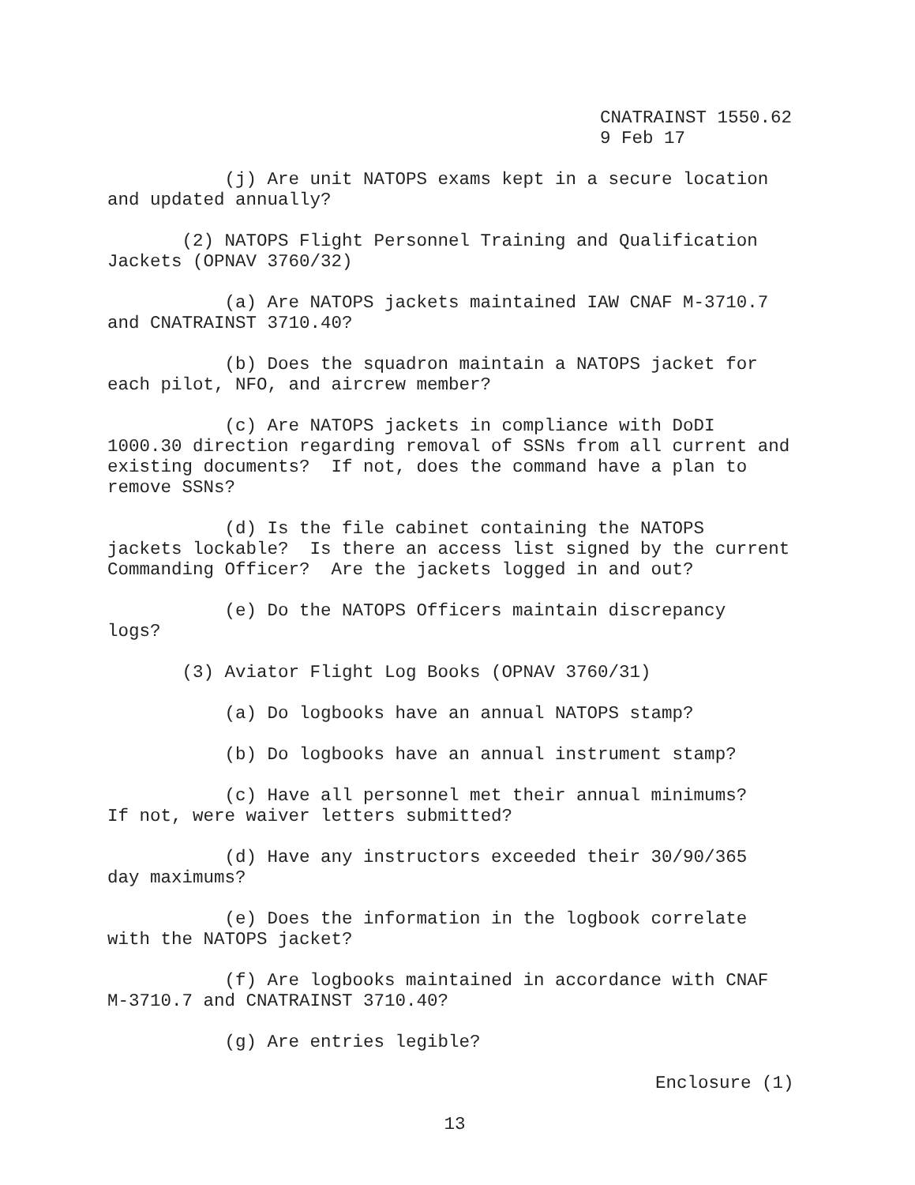CNATRAINST 1550.62 9 Feb 17
(j) Are unit NATOPS exams kept in a secure location and updated annually?
(2) NATOPS Flight Personnel Training and Qualification Jackets (OPNAV 3760/32)
(a) Are NATOPS jackets maintained IAW CNAF M-3710.7 and CNATRAINST 3710.40?
(b) Does the squadron maintain a NATOPS jacket for each pilot, NFO, and aircrew member?
(c) Are NATOPS jackets in compliance with DoDI 1000.30 direction regarding removal of SSNs from all current and existing documents? If not, does the command have a plan to remove SSNs?
(d) Is the file cabinet containing the NATOPS jackets lockable? Is there an access list signed by the current Commanding Officer? Are the jackets logged in and out?
(e) Do the NATOPS Officers maintain discrepancy logs?
(3) Aviator Flight Log Books (OPNAV 3760/31)
(a) Do logbooks have an annual NATOPS stamp?
(b) Do logbooks have an annual instrument stamp?
(c) Have all personnel met their annual minimums? If not, were waiver letters submitted?
(d) Have any instructors exceeded their 30/90/365 day maximums?
(e) Does the information in the logbook correlate with the NATOPS jacket?
(f) Are logbooks maintained in accordance with CNAF M-3710.7 and CNATRAINST 3710.40?
(g) Are entries legible?
Enclosure (1)
13